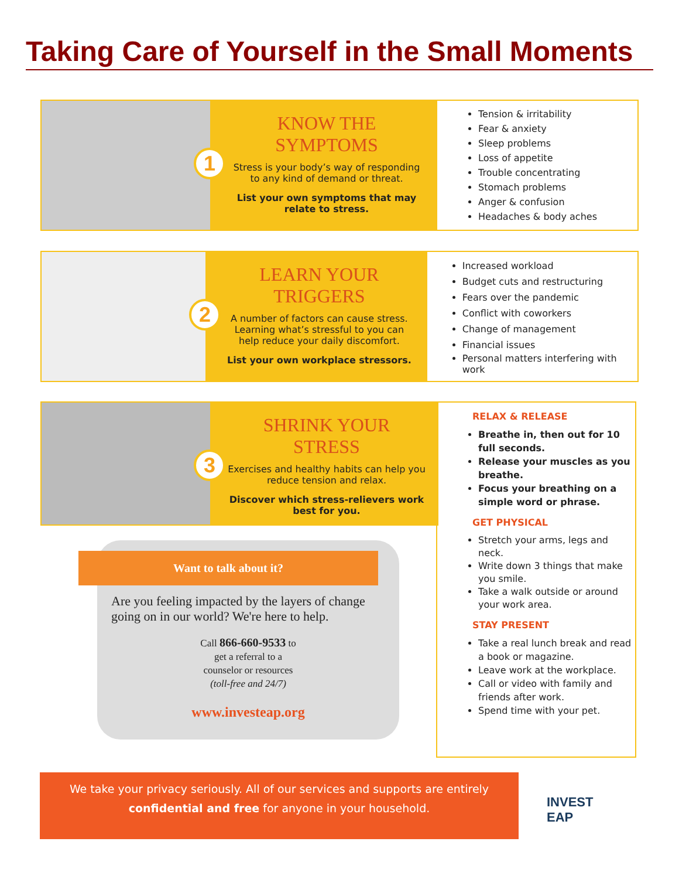Taking Care of Yourself in the Small Moments
1
KNOW THE SYMPTOMS
Stress is your body’s way of responding to any kind of demand or threat.
List your own symptoms that may relate to stress.
Tension & irritability
Fear & anxiety
Sleep problems
Loss of appetite
Trouble concentrating
Stomach problems
Anger & confusion
Headaches & body aches
2
LEARN YOUR TRIGGERS
A number of factors can cause stress. Learning what’s stressful to you can help reduce your daily discomfort.
List your own workplace stressors.
Increased workload
Budget cuts and restructuring
Fears over the pandemic
Conflict with coworkers
Change of management
Financial issues
Personal matters interfering with work
3
SHRINK YOUR STRESS
Exercises and healthy habits can help you reduce tension and relax.
Discover which stress-relievers work best for you.
RELAX & RELEASE
Breathe in, then out for 10 full seconds.
Release your muscles as you breathe.
Focus your breathing on a simple word or phrase.
GET PHYSICAL
Stretch your arms, legs and neck.
Write down 3 things that make you smile.
Take a walk outside or around your work area.
STAY PRESENT
Take a real lunch break and read a book or magazine.
Leave work at the workplace.
Call or video with family and friends after work.
Spend time with your pet.
Want to talk about it?
Are you feeling impacted by the layers of change going on in our world? We're here to help.
Call 866-660-9533 to
get a referral to a
counselor or resources
(toll-free and 24/7)
www.investeap.org
We take your privacy seriously. All of our services and supports are entirely
confidential and free for anyone in your household.
INVEST
EAP